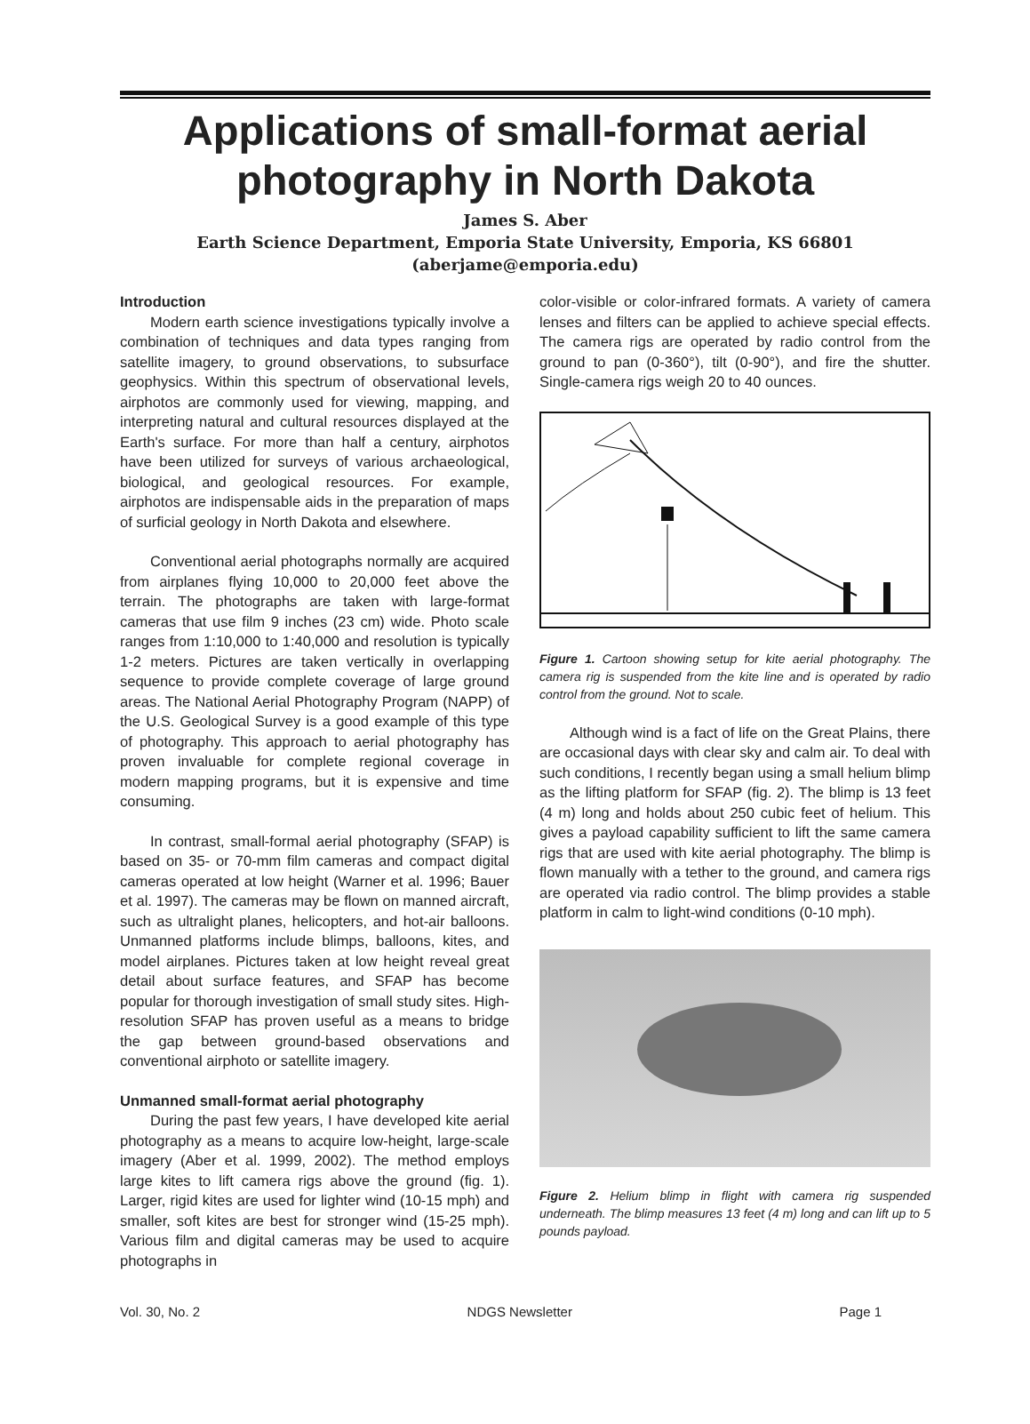Applications of small-format aerial photography in North Dakota
James S. Aber
Earth Science Department, Emporia State University, Emporia, KS 66801
(aberjame@emporia.edu)
Introduction
Modern earth science investigations typically involve a combination of techniques and data types ranging from satellite imagery, to ground observations, to subsurface geophysics. Within this spectrum of observational levels, airphotos are commonly used for viewing, mapping, and interpreting natural and cultural resources displayed at the Earth's surface. For more than half a century, airphotos have been utilized for surveys of various archaeological, biological, and geological resources. For example, airphotos are indispensable aids in the preparation of maps of surficial geology in North Dakota and elsewhere.
Conventional aerial photographs normally are acquired from airplanes flying 10,000 to 20,000 feet above the terrain. The photographs are taken with large-format cameras that use film 9 inches (23 cm) wide. Photo scale ranges from 1:10,000 to 1:40,000 and resolution is typically 1-2 meters. Pictures are taken vertically in overlapping sequence to provide complete coverage of large ground areas. The National Aerial Photography Program (NAPP) of the U.S. Geological Survey is a good example of this type of photography. This approach to aerial photography has proven invaluable for complete regional coverage in modern mapping programs, but it is expensive and time consuming.
In contrast, small-formal aerial photography (SFAP) is based on 35- or 70-mm film cameras and compact digital cameras operated at low height (Warner et al. 1996; Bauer et al. 1997). The cameras may be flown on manned aircraft, such as ultralight planes, helicopters, and hot-air balloons. Unmanned platforms include blimps, balloons, kites, and model airplanes. Pictures taken at low height reveal great detail about surface features, and SFAP has become popular for thorough investigation of small study sites. High-resolution SFAP has proven useful as a means to bridge the gap between ground-based observations and conventional airphoto or satellite imagery.
Unmanned small-format aerial photography
During the past few years, I have developed kite aerial photography as a means to acquire low-height, large-scale imagery (Aber et al. 1999, 2002). The method employs large kites to lift camera rigs above the ground (fig. 1). Larger, rigid kites are used for lighter wind (10-15 mph) and smaller, soft kites are best for stronger wind (15-25 mph). Various film and digital cameras may be used to acquire photographs in
color-visible or color-infrared formats. A variety of camera lenses and filters can be applied to achieve special effects. The camera rigs are operated by radio control from the ground to pan (0-360°), tilt (0-90°), and fire the shutter. Single-camera rigs weigh 20 to 40 ounces.
Figure 1. Cartoon showing setup for kite aerial photography. The camera rig is suspended from the kite line and is operated by radio control from the ground. Not to scale.
Although wind is a fact of life on the Great Plains, there are occasional days with clear sky and calm air. To deal with such conditions, I recently began using a small helium blimp as the lifting platform for SFAP (fig. 2). The blimp is 13 feet (4 m) long and holds about 250 cubic feet of helium. This gives a payload capability sufficient to lift the same camera rigs that are used with kite aerial photography. The blimp is flown manually with a tether to the ground, and camera rigs are operated via radio control. The blimp provides a stable platform in calm to light-wind conditions (0-10 mph).
Figure 2. Helium blimp in flight with camera rig suspended underneath. The blimp measures 13 feet (4 m) long and can lift up to 5 pounds payload.
Vol. 30, No. 2 NDGS Newsletter Page 1